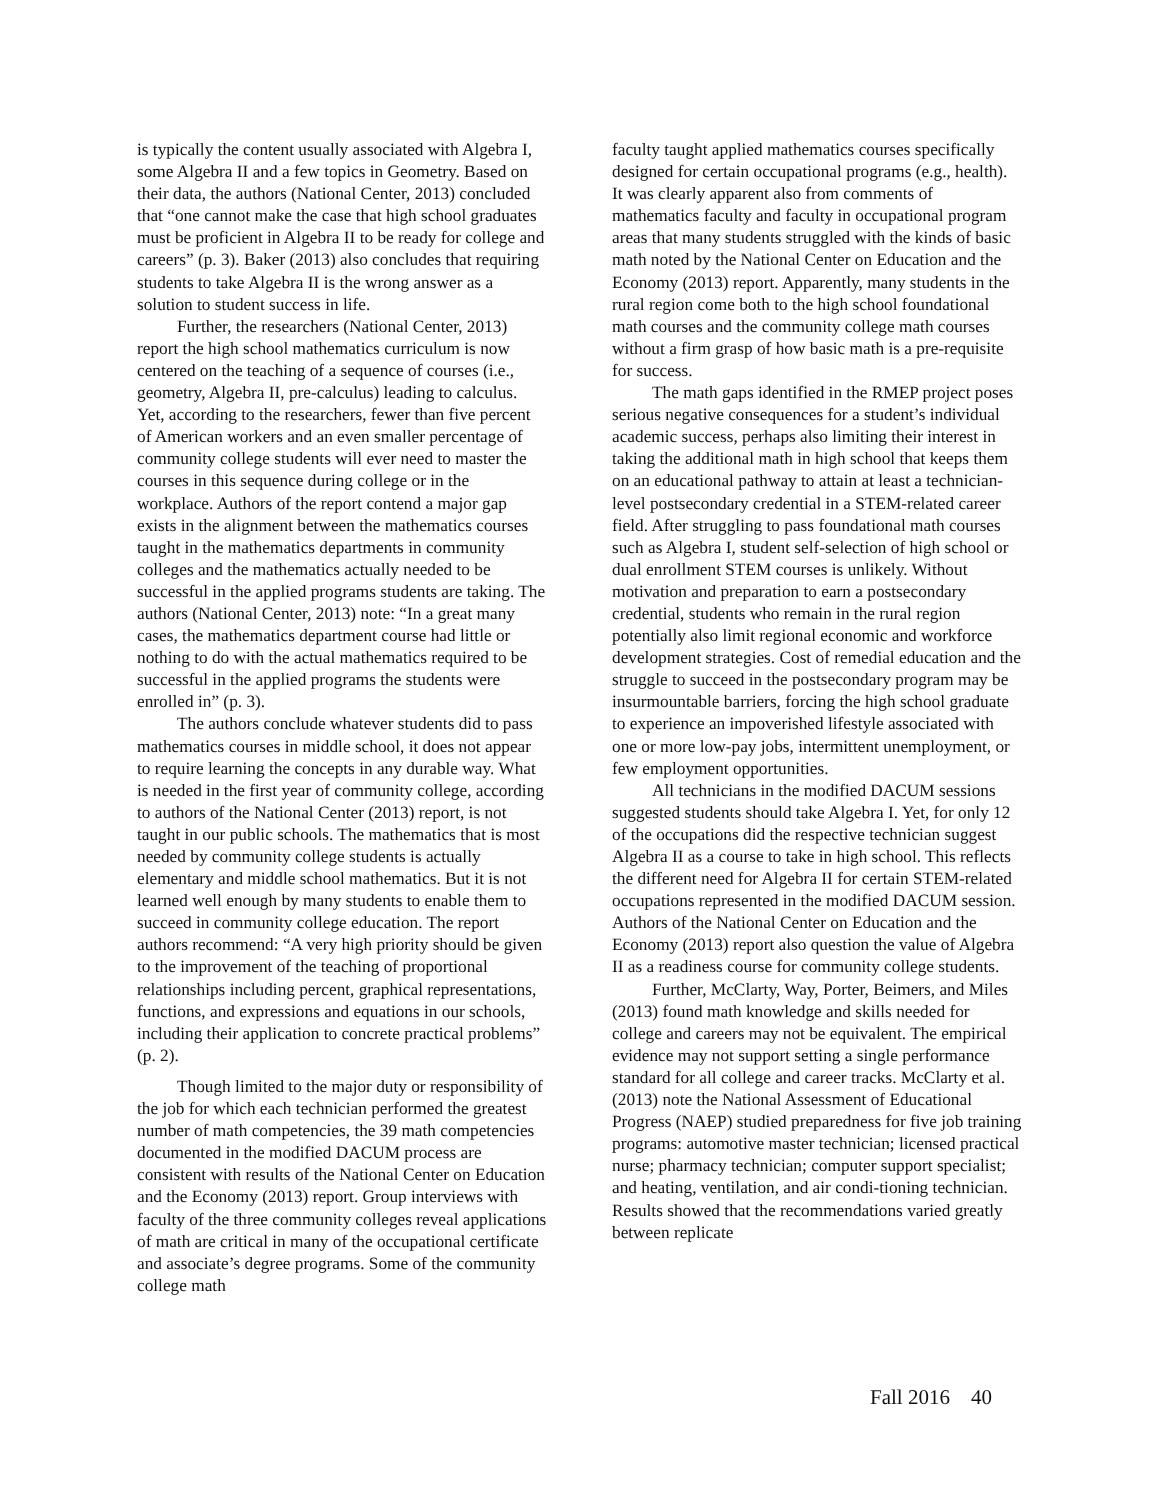is typically the content usually associated with Algebra I, some Algebra II and a few topics in Geometry. Based on their data, the authors (National Center, 2013) concluded that “one cannot make the case that high school graduates must be proficient in Algebra II to be ready for college and careers” (p. 3). Baker (2013) also concludes that requiring students to take Algebra II is the wrong answer as a solution to student success in life.
Further, the researchers (National Center, 2013) report the high school mathematics curriculum is now centered on the teaching of a sequence of courses (i.e., geometry, Algebra II, pre-calculus) leading to calculus. Yet, according to the researchers, fewer than five percent of American workers and an even smaller percentage of community college students will ever need to master the courses in this sequence during college or in the workplace. Authors of the report contend a major gap exists in the alignment between the mathematics courses taught in the mathematics departments in community colleges and the mathematics actually needed to be successful in the applied programs students are taking. The authors (National Center, 2013) note: “In a great many cases, the mathematics department course had little or nothing to do with the actual mathematics required to be successful in the applied programs the students were enrolled in” (p. 3).
The authors conclude whatever students did to pass mathematics courses in middle school, it does not appear to require learning the concepts in any durable way. What is needed in the first year of community college, according to authors of the National Center (2013) report, is not taught in our public schools. The mathematics that is most needed by community college students is actually elementary and middle school mathematics. But it is not learned well enough by many students to enable them to succeed in community college education. The report authors recommend: “A very high priority should be given to the improvement of the teaching of proportional relationships including percent, graphical representations, functions, and expressions and equations in our schools, including their application to concrete practical problems” (p. 2).
Though limited to the major duty or responsibility of the job for which each technician performed the greatest number of math competencies, the 39 math competencies documented in the modified DACUM process are consistent with results of the National Center on Education and the Economy (2013) report. Group interviews with faculty of the three community colleges reveal applications of math are critical in many of the occupational certificate and associate’s degree programs. Some of the community college math
faculty taught applied mathematics courses specifically designed for certain occupational programs (e.g., health). It was clearly apparent also from comments of mathematics faculty and faculty in occupational program areas that many students struggled with the kinds of basic math noted by the National Center on Education and the Economy (2013) report. Apparently, many students in the rural region come both to the high school foundational math courses and the community college math courses without a firm grasp of how basic math is a pre-requisite for success.
The math gaps identified in the RMEP project poses serious negative consequences for a student’s individual academic success, perhaps also limiting their interest in taking the additional math in high school that keeps them on an educational pathway to attain at least a technician-level postsecondary credential in a STEM-related career field. After struggling to pass foundational math courses such as Algebra I, student self-selection of high school or dual enrollment STEM courses is unlikely. Without motivation and preparation to earn a postsecondary credential, students who remain in the rural region potentially also limit regional economic and workforce development strategies. Cost of remedial education and the struggle to succeed in the postsecondary program may be insurmountable barriers, forcing the high school graduate to experience an impoverished lifestyle associated with one or more low-pay jobs, intermittent unemployment, or few employment opportunities.
All technicians in the modified DACUM sessions suggested students should take Algebra I. Yet, for only 12 of the occupations did the respective technician suggest Algebra II as a course to take in high school. This reflects the different need for Algebra II for certain STEM-related occupations represented in the modified DACUM session. Authors of the National Center on Education and the Economy (2013) report also question the value of Algebra II as a readiness course for community college students.
Further, McClarty, Way, Porter, Beimers, and Miles (2013) found math knowledge and skills needed for college and careers may not be equivalent. The empirical evidence may not support setting a single performance standard for all college and career tracks. McClarty et al. (2013) note the National Assessment of Educational Progress (NAEP) studied preparedness for five job training programs: automotive master technician; licensed practical nurse; pharmacy technician; computer support specialist; and heating, ventilation, and air condi-tioning technician. Results showed that the recommendations varied greatly between replicate
Fall 2016 40